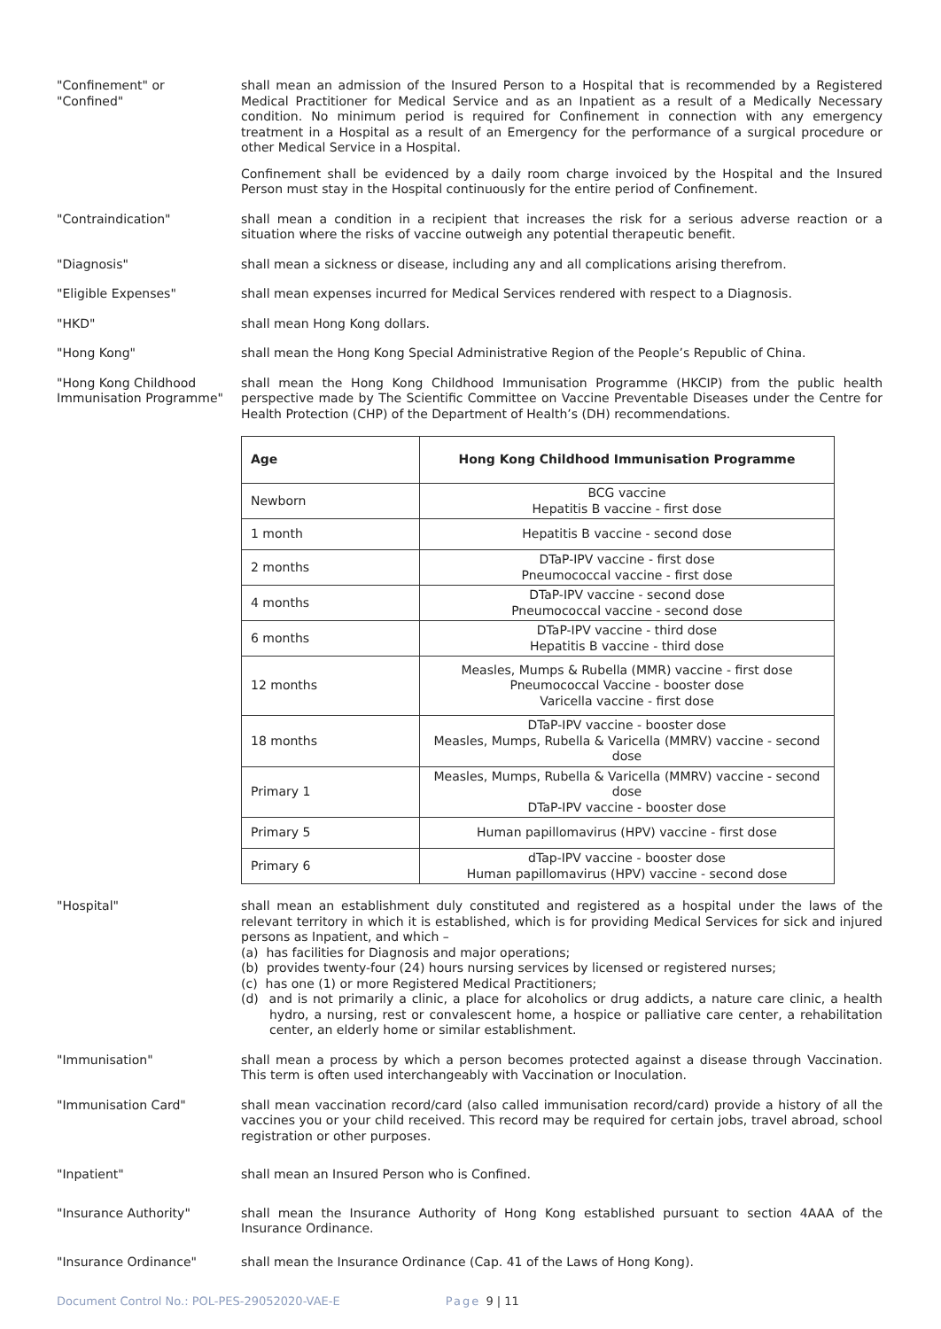"Confinement" or
"Confined"
shall mean an admission of the Insured Person to a Hospital that is recommended by a Registered Medical Practitioner for Medical Service and as an Inpatient as a result of a Medically Necessary condition. No minimum period is required for Confinement in connection with any emergency treatment in a Hospital as a result of an Emergency for the performance of a surgical procedure or other Medical Service in a Hospital.
Confinement shall be evidenced by a daily room charge invoiced by the Hospital and the Insured Person must stay in the Hospital continuously for the entire period of Confinement.
"Contraindication" shall mean a condition in a recipient that increases the risk for a serious adverse reaction or a situation where the risks of vaccine outweigh any potential therapeutic benefit.
"Diagnosis" shall mean a sickness or disease, including any and all complications arising therefrom.
"Eligible Expenses" shall mean expenses incurred for Medical Services rendered with respect to a Diagnosis.
"HKD" shall mean Hong Kong dollars.
"Hong Kong" shall mean the Hong Kong Special Administrative Region of the People’s Republic of China.
"Hong Kong Childhood Immunisation Programme"
shall mean the Hong Kong Childhood Immunisation Programme (HKCIP) from the public health perspective made by The Scientific Committee on Vaccine Preventable Diseases under the Centre for Health Protection (CHP) of the Department of Health’s (DH) recommendations.
| Age | Hong Kong Childhood Immunisation Programme |
| --- | --- |
| Newborn | BCG vaccine Hepatitis B vaccine - first dose |
| 1 month | Hepatitis B vaccine - second dose |
| 2 months | DTaP-IPV vaccine - first dose Pneumococcal vaccine - first dose |
| 4 months | DTaP-IPV vaccine - second dose Pneumococcal vaccine - second dose |
| 6 months | DTaP-IPV vaccine - third dose Hepatitis B vaccine - third dose |
| 12 months | Measles, Mumps & Rubella (MMR) vaccine - first dose Pneumococcal Vaccine - booster dose Varicella vaccine - first dose |
| 18 months | DTaP-IPV vaccine - booster dose Measles, Mumps, Rubella & Varicella (MMRV) vaccine - second dose |
| Primary 1 | Measles, Mumps, Rubella & Varicella (MMRV) vaccine - second dose DTaP-IPV vaccine - booster dose |
| Primary 5 | Human papillomavirus (HPV) vaccine - first dose |
| Primary 6 | dTap-IPV vaccine - booster dose Human papillomavirus (HPV) vaccine - second dose |
"Hospital" shall mean an establishment duly constituted and registered as a hospital under the laws of the relevant territory in which it is established, which is for providing Medical Services for sick and injured persons as Inpatient, and which –
(a) has facilities for Diagnosis and major operations;
(b) provides twenty-four (24) hours nursing services by licensed or registered nurses;
(c) has one (1) or more Registered Medical Practitioners;
(d) and is not primarily a clinic, a place for alcoholics or drug addicts, a nature care clinic, a health hydro, a nursing, rest or convalescent home, a hospice or palliative care center, a rehabilitation center, an elderly home or similar establishment.
"Immunisation" shall mean a process by which a person becomes protected against a disease through Vaccination. This term is often used interchangeably with Vaccination or Inoculation.
"Immunisation Card" shall mean vaccination record/card (also called immunisation record/card) provide a history of all the vaccines you or your child received. This record may be required for certain jobs, travel abroad, school registration or other purposes.
"Inpatient" shall mean an Insured Person who is Confined.
"Insurance Authority" shall mean the Insurance Authority of Hong Kong established pursuant to section 4AAA of the Insurance Ordinance.
"Insurance Ordinance" shall mean the Insurance Ordinance (Cap. 41 of the Laws of Hong Kong).
Document Control No.: POL-PES-29052020-VAE-E Page 9 | 11